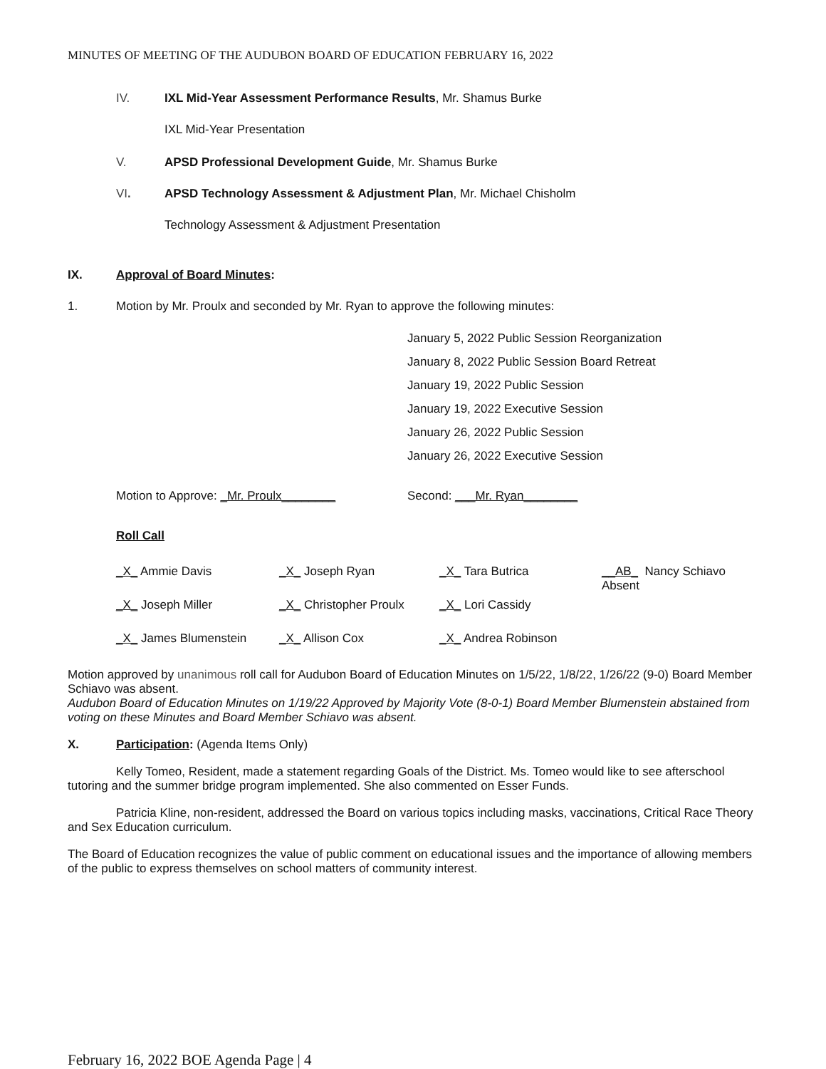MINUTES OF MEETING OF THE AUDUBON BOARD OF EDUCATION FEBRUARY 16, 2022
IV. IXL Mid-Year Assessment Performance Results, Mr. Shamus Burke
IXL Mid-Year Presentation
V. APSD Professional Development Guide, Mr. Shamus Burke
VI. APSD Technology Assessment & Adjustment Plan, Mr. Michael Chisholm
Technology Assessment & Adjustment Presentation
IX. Approval of Board Minutes:
1. Motion by Mr. Proulx and seconded by Mr. Ryan to approve the following minutes:
January 5, 2022 Public Session Reorganization
January 8, 2022 Public Session Board Retreat
January 19, 2022 Public Session
January 19, 2022 Executive Session
January 26, 2022 Public Session
January 26, 2022 Executive Session
Motion to Approve: _Mr. Proulx________ Second: ___Mr. Ryan________
Roll Call
| _X_ Ammie Davis | _X_ Joseph Ryan | _X_ Tara Butrica | __AB_ Nancy Schiavo Absent |
| _X_ Joseph Miller | _X_ Christopher Proulx | _X_ Lori Cassidy | |
| _X_ James Blumenstein | _X_ Allison Cox | _X_ Andrea Robinson | |
Motion approved by unanimous roll call for Audubon Board of Education Minutes on 1/5/22, 1/8/22, 1/26/22 (9-0) Board Member Schiavo was absent.
Audubon Board of Education Minutes on 1/19/22 Approved by Majority Vote (8-0-1) Board Member Blumenstein abstained from voting on these Minutes and Board Member Schiavo was absent.
X. Participation: (Agenda Items Only)
Kelly Tomeo, Resident, made a statement regarding Goals of the District. Ms. Tomeo would like to see afterschool tutoring and the summer bridge program implemented. She also commented on Esser Funds.
Patricia Kline, non-resident, addressed the Board on various topics including masks, vaccinations, Critical Race Theory and Sex Education curriculum.
The Board of Education recognizes the value of public comment on educational issues and the importance of allowing members of the public to express themselves on school matters of community interest.
February 16, 2022 BOE Agenda Page | 4